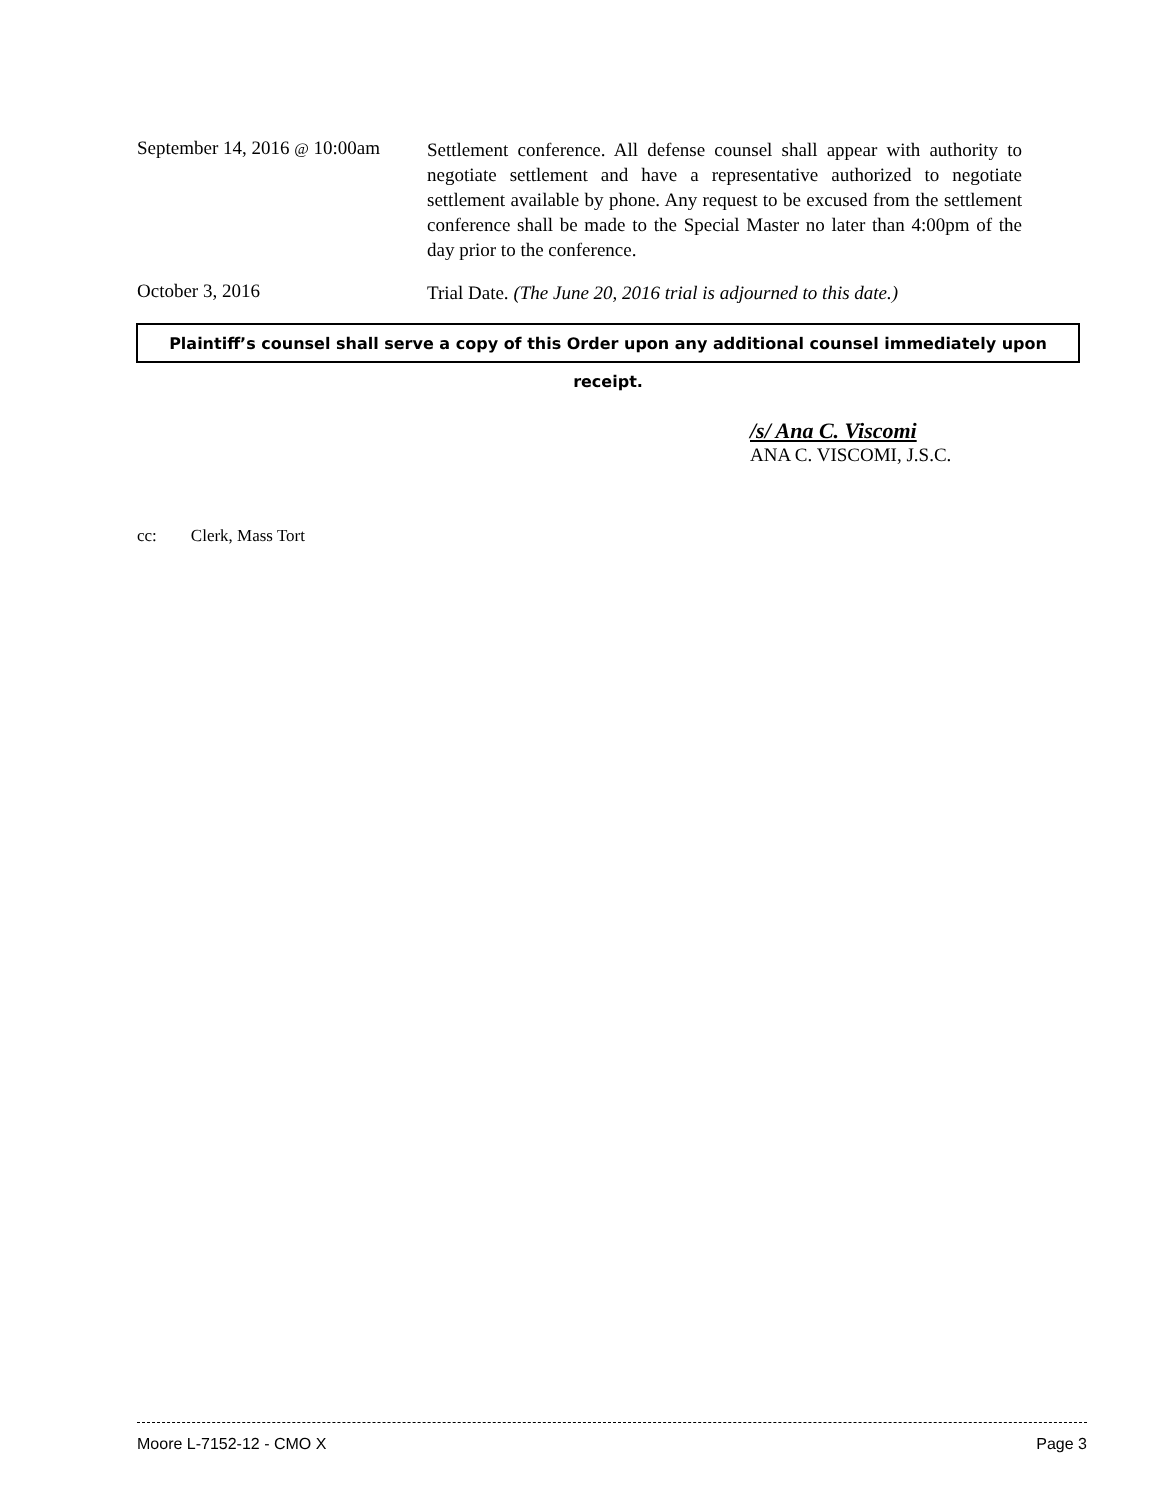September 14, 2016 @ 10:00am
Settlement conference. All defense counsel shall appear with authority to negotiate settlement and have a representative authorized to negotiate settlement available by phone. Any request to be excused from the settlement conference shall be made to the Special Master no later than 4:00pm of the day prior to the conference.
October 3, 2016
Trial Date. (The June 20, 2016 trial is adjourned to this date.)
Plaintiff’s counsel shall serve a copy of this Order upon any additional counsel immediately upon receipt.
/s/ Ana C. Viscomi
ANA C. VISCOMI, J.S.C.
cc: Clerk, Mass Tort
Moore L-7152-12 - CMO X Page 3